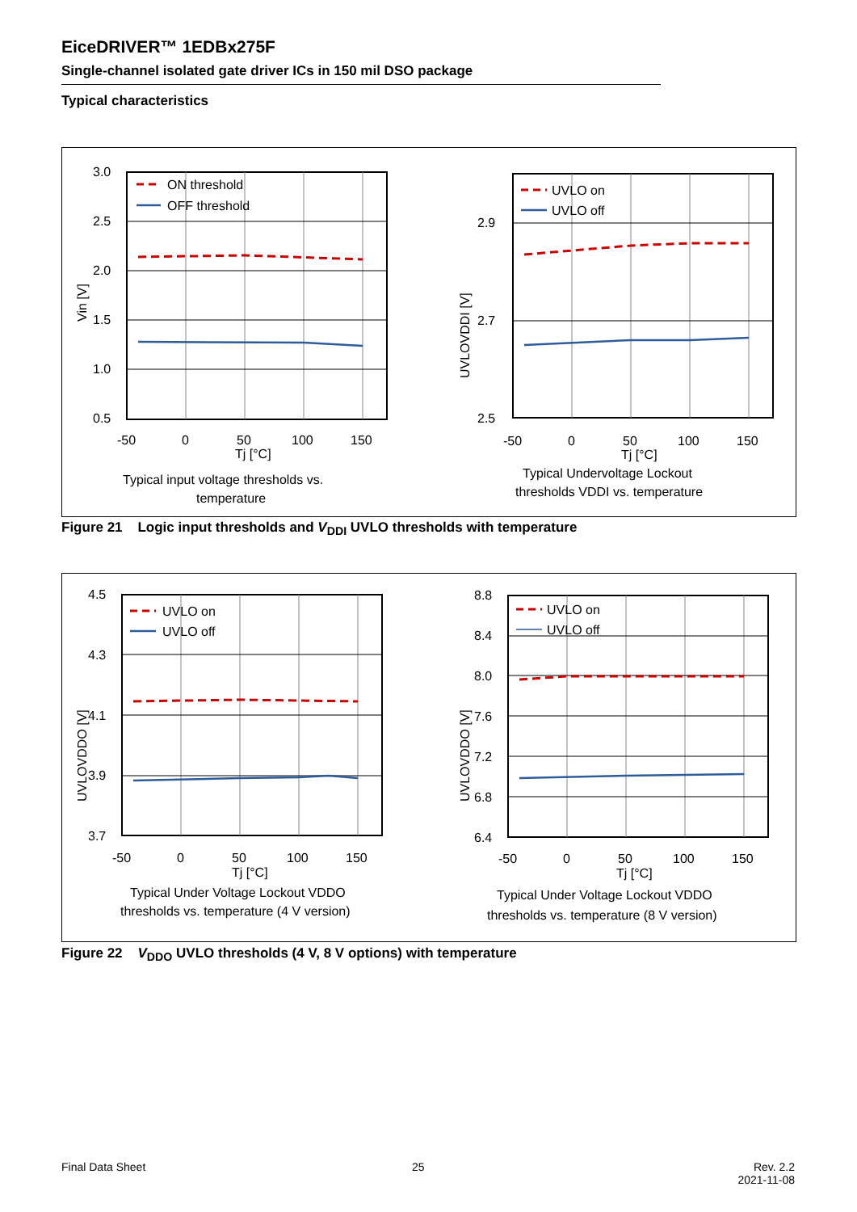EiceDRIVER™ 1EDBx275F
Single-channel isolated gate driver ICs in 150 mil DSO package
Typical characteristics
ON threshold
OFF threshold
3.0
2.5
2.0
1.5
1.0
0.5
-50
0
50
100
150
Tj [°C]
Vin [V]
Typical input voltage thresholds vs.
temperature
UVLO on
UVLO off
2.9
2.7
2.5
-50
0
50
100
150
Tj [°C]
UVLOVDDI [V]
Typical Undervoltage Lockout
thresholds VDDI vs. temperature
Figure 21 Logic input thresholds and V<sub>DDI</sub> UVLO thresholds with temperature
UVLO on
UVLO off
4.5
4.3
4.1
3.9
3.7
-50
0
50
100
150
Tj [°C]
UVLOVDDO [V]
Typical Under Voltage Lockout VDDO
thresholds vs. temperature (4 V version)
UVLO on
UVLO off
8.8
8.4
8.0
7.6
7.2
6.8
6.4
-50
0
50
100
150
Tj [°C]
UVLOVDDO [V]
Typical Under Voltage Lockout VDDO
thresholds vs. temperature (8 V version)
Figure 22 V<sub>DDO</sub> UVLO thresholds (4 V, 8 V options) with temperature
Final Data Sheet 25
Rev. 2.2
2021-11-08